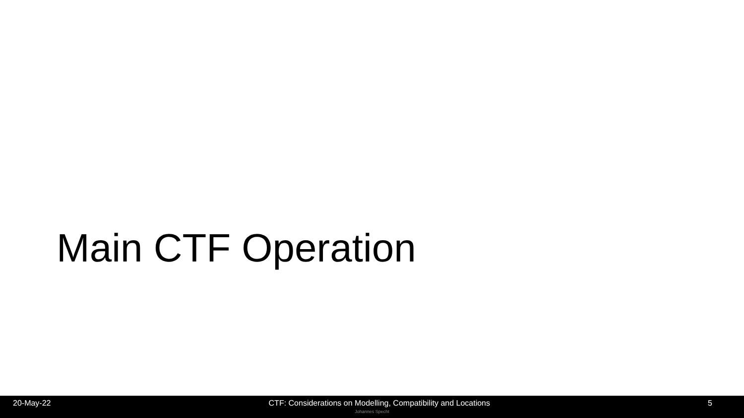Main CTF Operation
20-May-22 CTF: Considerations on Modelling, Compatibility and Locations 5
Johannes Specht